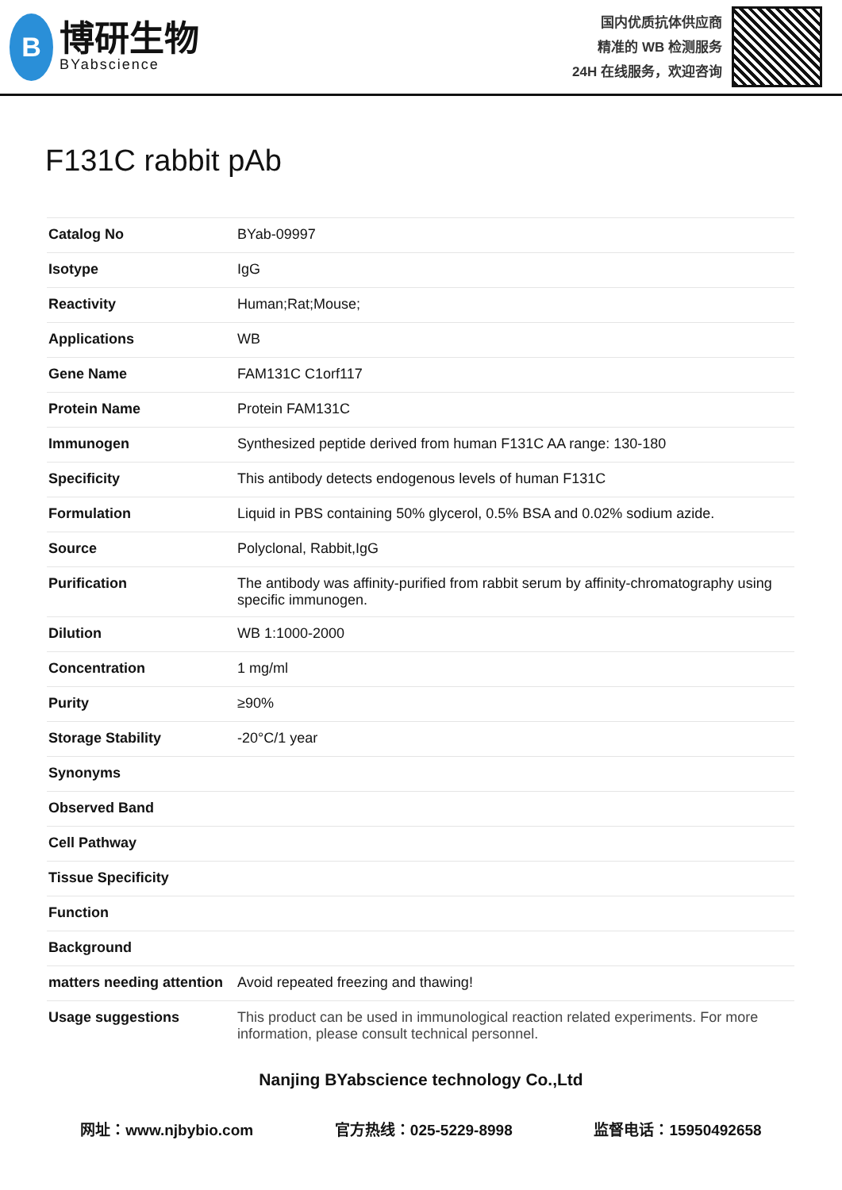B
博研生物
BYabscience
国内优质抗体供应商
精准的 WB 检测服务
24H 在线服务，欢迎咨询
F131C rabbit pAb
| Catalog No | BYab-09997 |
| Isotype | IgG |
| Reactivity | Human;Rat;Mouse; |
| Applications | WB |
| Gene Name | FAM131C C1orf117 |
| Protein Name | Protein FAM131C |
| Immunogen | Synthesized peptide derived from human F131C AA range: 130-180 |
| Specificity | This antibody detects endogenous levels of human F131C |
| Formulation | Liquid in PBS containing 50% glycerol, 0.5% BSA and 0.02% sodium azide. |
| Source | Polyclonal, Rabbit,IgG |
| Purification | The antibody was affinity-purified from rabbit serum by affinity-chromatography using specific immunogen. |
| Dilution | WB 1:1000-2000 |
| Concentration | 1 mg/ml |
| Purity | ≥90% |
| Storage Stability | -20°C/1 year |
| Synonyms | |
| Observed Band | |
| Cell Pathway | |
| Tissue Specificity | |
| Function | |
| Background | |
| matters needing attention | Avoid repeated freezing and thawing! |
| Usage suggestions | This product can be used in immunological reaction related experiments. For more information, please consult technical personnel. |
Nanjing BYabscience technology Co.,Ltd
网址：www.njbybio.com 官方热线：025-5229-8998 监督电话：15950492658